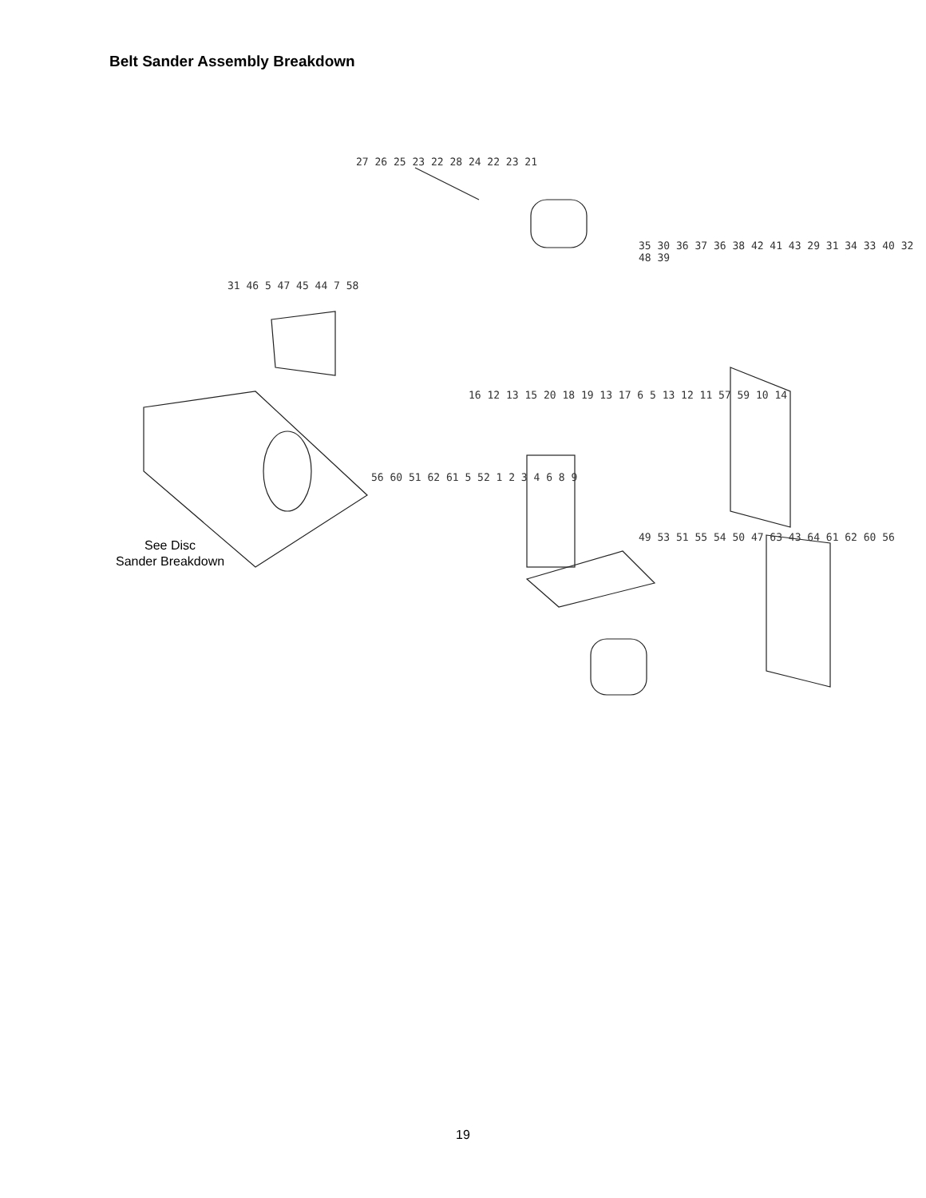Belt Sander Assembly Breakdown
27 26 25 23 22 28 24 22 23 21
35 30 36 37 36 38 42 41 43 29 31 34 33 40 32 48 39
31 46 5 47 45 44 7 58
16 12 13 15 20 18 19 13 17 6 5 13 12 11 57 59 10 14
56 60 51 62 61 5 52 1 2 3 4 6 8 9
49 53 51 55 54 50 47 63 43 64 61 62 60 56
See Disc
Sander Breakdown
19